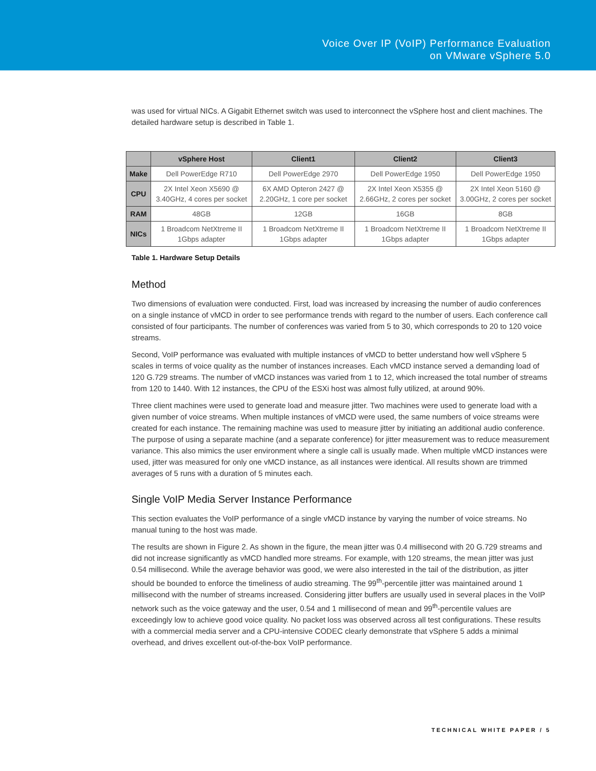Voice Over IP (VoIP) Performance Evaluation
on VMware vSphere 5.0
was used for virtual NICs. A Gigabit Ethernet switch was used to interconnect the vSphere host and client machines. The detailed hardware setup is described in Table 1.
| | vSphere Host | Client1 | Client2 | Client3 |
| --- | --- | --- | --- | --- |
| Make | Dell PowerEdge R710 | Dell PowerEdge 2970 | Dell PowerEdge 1950 | Dell PowerEdge 1950 |
| CPU | 2X Intel Xeon X5690 @ 3.40GHz, 4 cores per socket | 6X AMD Opteron 2427 @ 2.20GHz, 1 core per socket | 2X Intel Xeon X5355 @ 2.66GHz, 2 cores per socket | 2X Intel Xeon 5160 @ 3.00GHz, 2 cores per socket |
| RAM | 48GB | 12GB | 16GB | 8GB |
| NICs | 1 Broadcom NetXtreme II 1Gbps adapter | 1 Broadcom NetXtreme II 1Gbps adapter | 1 Broadcom NetXtreme II 1Gbps adapter | 1 Broadcom NetXtreme II 1Gbps adapter |
Table 1. Hardware Setup Details
Method
Two dimensions of evaluation were conducted. First, load was increased by increasing the number of audio conferences on a single instance of vMCD in order to see performance trends with regard to the number of users. Each conference call consisted of four participants. The number of conferences was varied from 5 to 30, which corresponds to 20 to 120 voice streams.
Second, VoIP performance was evaluated with multiple instances of vMCD to better understand how well vSphere 5 scales in terms of voice quality as the number of instances increases. Each vMCD instance served a demanding load of 120 G.729 streams. The number of vMCD instances was varied from 1 to 12, which increased the total number of streams from 120 to 1440. With 12 instances, the CPU of the ESXi host was almost fully utilized, at around 90%.
Three client machines were used to generate load and measure jitter. Two machines were used to generate load with a given number of voice streams. When multiple instances of vMCD were used, the same numbers of voice streams were created for each instance. The remaining machine was used to measure jitter by initiating an additional audio conference. The purpose of using a separate machine (and a separate conference) for jitter measurement was to reduce measurement variance. This also mimics the user environment where a single call is usually made. When multiple vMCD instances were used, jitter was measured for only one vMCD instance, as all instances were identical. All results shown are trimmed averages of 5 runs with a duration of 5 minutes each.
Single VoIP Media Server Instance Performance
This section evaluates the VoIP performance of a single vMCD instance by varying the number of voice streams. No manual tuning to the host was made.
The results are shown in Figure 2. As shown in the figure, the mean jitter was 0.4 millisecond with 20 G.729 streams and did not increase significantly as vMCD handled more streams. For example, with 120 streams, the mean jitter was just 0.54 millisecond. While the average behavior was good, we were also interested in the tail of the distribution, as jitter should be bounded to enforce the timeliness of audio streaming. The 99<sup>th</sup>-percentile jitter was maintained around 1 millisecond with the number of streams increased. Considering jitter buffers are usually used in several places in the VoIP network such as the voice gateway and the user, 0.54 and 1 millisecond of mean and 99<sup>th</sup>-percentile values are exceedingly low to achieve good voice quality. No packet loss was observed across all test configurations. These results with a commercial media server and a CPU-intensive CODEC clearly demonstrate that vSphere 5 adds a minimal overhead, and drives excellent out-of-the-box VoIP performance.
TECHNICAL WHITE PAPER / 5